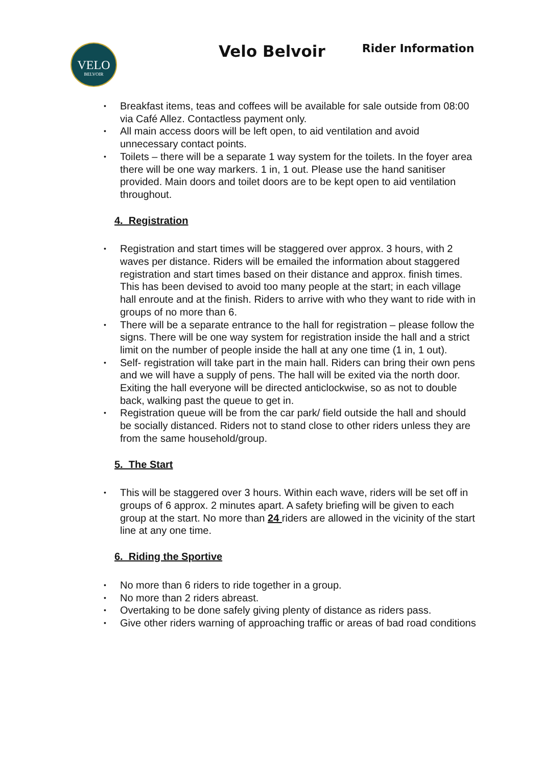VELO
BELVOIR
Velo Belvoir
Rider Information
Breakfast items, teas and coffees will be available for sale outside from 08:00 via Café Allez. Contactless payment only.
All main access doors will be left open, to aid ventilation and avoid unnecessary contact points.
Toilets – there will be a separate 1 way system for the toilets. In the foyer area there will be one way markers. 1 in, 1 out. Please use the hand sanitiser provided. Main doors and toilet doors are to be kept open to aid ventilation throughout.
4. Registration
Registration and start times will be staggered over approx. 3 hours, with 2 waves per distance. Riders will be emailed the information about staggered registration and start times based on their distance and approx. finish times. This has been devised to avoid too many people at the start; in each village hall enroute and at the finish. Riders to arrive with who they want to ride with in groups of no more than 6.
There will be a separate entrance to the hall for registration – please follow the signs. There will be one way system for registration inside the hall and a strict limit on the number of people inside the hall at any one time (1 in, 1 out).
Self- registration will take part in the main hall. Riders can bring their own pens and we will have a supply of pens. The hall will be exited via the north door. Exiting the hall everyone will be directed anticlockwise, so as not to double back, walking past the queue to get in.
Registration queue will be from the car park/ field outside the hall and should be socially distanced. Riders not to stand close to other riders unless they are from the same household/group.
5. The Start
This will be staggered over 3 hours. Within each wave, riders will be set off in groups of 6 approx. 2 minutes apart. A safety briefing will be given to each group at the start. No more than 24 riders are allowed in the vicinity of the start line at any one time.
6. Riding the Sportive
No more than 6 riders to ride together in a group.
No more than 2 riders abreast.
Overtaking to be done safely giving plenty of distance as riders pass.
Give other riders warning of approaching traffic or areas of bad road conditions